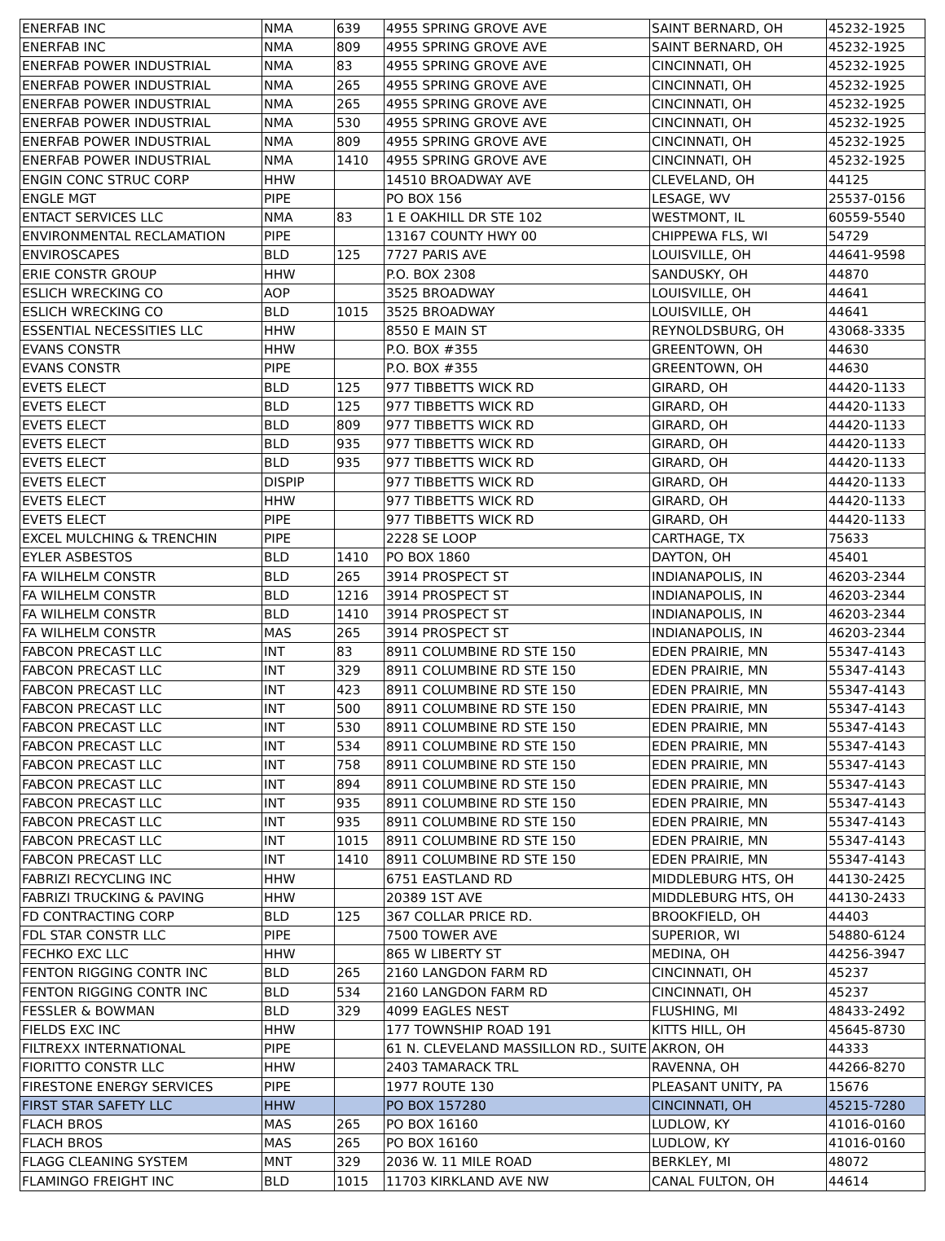| ENERFAB INC | NMA | 639 | 4955 SPRING GROVE AVE | SAINT BERNARD, OH | 45232-1925 |
| ENERFAB INC | NMA | 809 | 4955 SPRING GROVE AVE | SAINT BERNARD, OH | 45232-1925 |
| ENERFAB POWER INDUSTRIAL | NMA | 83 | 4955 SPRING GROVE AVE | CINCINNATI, OH | 45232-1925 |
| ENERFAB POWER INDUSTRIAL | NMA | 265 | 4955 SPRING GROVE AVE | CINCINNATI, OH | 45232-1925 |
| ENERFAB POWER INDUSTRIAL | NMA | 265 | 4955 SPRING GROVE AVE | CINCINNATI, OH | 45232-1925 |
| ENERFAB POWER INDUSTRIAL | NMA | 530 | 4955 SPRING GROVE AVE | CINCINNATI, OH | 45232-1925 |
| ENERFAB POWER INDUSTRIAL | NMA | 809 | 4955 SPRING GROVE AVE | CINCINNATI, OH | 45232-1925 |
| ENERFAB POWER INDUSTRIAL | NMA | 1410 | 4955 SPRING GROVE AVE | CINCINNATI, OH | 45232-1925 |
| ENGIN CONC STRUC CORP | HHW | | 14510 BROADWAY AVE | CLEVELAND, OH | 44125 |
| ENGLE MGT | PIPE | | PO BOX 156 | LESAGE, WV | 25537-0156 |
| ENTACT SERVICES LLC | NMA | 83 | 1 E OAKHILL DR STE 102 | WESTMONT, IL | 60559-5540 |
| ENVIRONMENTAL RECLAMATION | PIPE | | 13167 COUNTY HWY 00 | CHIPPEWA FLS, WI | 54729 |
| ENVIROSCAPES | BLD | 125 | 7727 PARIS AVE | LOUISVILLE, OH | 44641-9598 |
| ERIE CONSTR GROUP | HHW | | P.O. BOX 2308 | SANDUSKY, OH | 44870 |
| ESLICH WRECKING CO | AOP | | 3525 BROADWAY | LOUISVILLE, OH | 44641 |
| ESLICH WRECKING CO | BLD | 1015 | 3525 BROADWAY | LOUISVILLE, OH | 44641 |
| ESSENTIAL NECESSITIES LLC | HHW | | 8550 E MAIN ST | REYNOLDSBURG, OH | 43068-3335 |
| EVANS CONSTR | HHW | | P.O. BOX #355 | GREENTOWN, OH | 44630 |
| EVANS CONSTR | PIPE | | P.O. BOX #355 | GREENTOWN, OH | 44630 |
| EVETS ELECT | BLD | 125 | 977 TIBBETTS WICK RD | GIRARD, OH | 44420-1133 |
| EVETS ELECT | BLD | 125 | 977 TIBBETTS WICK RD | GIRARD, OH | 44420-1133 |
| EVETS ELECT | BLD | 809 | 977 TIBBETTS WICK RD | GIRARD, OH | 44420-1133 |
| EVETS ELECT | BLD | 935 | 977 TIBBETTS WICK RD | GIRARD, OH | 44420-1133 |
| EVETS ELECT | BLD | 935 | 977 TIBBETTS WICK RD | GIRARD, OH | 44420-1133 |
| EVETS ELECT | DISPIP | | 977 TIBBETTS WICK RD | GIRARD, OH | 44420-1133 |
| EVETS ELECT | HHW | | 977 TIBBETTS WICK RD | GIRARD, OH | 44420-1133 |
| EVETS ELECT | PIPE | | 977 TIBBETTS WICK RD | GIRARD, OH | 44420-1133 |
| EXCEL MULCHING & TRENCHIN | PIPE | | 2228 SE LOOP | CARTHAGE, TX | 75633 |
| EYLER ASBESTOS | BLD | 1410 | PO BOX 1860 | DAYTON, OH | 45401 |
| FA WILHELM CONSTR | BLD | 265 | 3914 PROSPECT ST | INDIANAPOLIS, IN | 46203-2344 |
| FA WILHELM CONSTR | BLD | 1216 | 3914 PROSPECT ST | INDIANAPOLIS, IN | 46203-2344 |
| FA WILHELM CONSTR | BLD | 1410 | 3914 PROSPECT ST | INDIANAPOLIS, IN | 46203-2344 |
| FA WILHELM CONSTR | MAS | 265 | 3914 PROSPECT ST | INDIANAPOLIS, IN | 46203-2344 |
| FABCON PRECAST LLC | INT | 83 | 8911 COLUMBINE RD STE 150 | EDEN PRAIRIE, MN | 55347-4143 |
| FABCON PRECAST LLC | INT | 329 | 8911 COLUMBINE RD STE 150 | EDEN PRAIRIE, MN | 55347-4143 |
| FABCON PRECAST LLC | INT | 423 | 8911 COLUMBINE RD STE 150 | EDEN PRAIRIE, MN | 55347-4143 |
| FABCON PRECAST LLC | INT | 500 | 8911 COLUMBINE RD STE 150 | EDEN PRAIRIE, MN | 55347-4143 |
| FABCON PRECAST LLC | INT | 530 | 8911 COLUMBINE RD STE 150 | EDEN PRAIRIE, MN | 55347-4143 |
| FABCON PRECAST LLC | INT | 534 | 8911 COLUMBINE RD STE 150 | EDEN PRAIRIE, MN | 55347-4143 |
| FABCON PRECAST LLC | INT | 758 | 8911 COLUMBINE RD STE 150 | EDEN PRAIRIE, MN | 55347-4143 |
| FABCON PRECAST LLC | INT | 894 | 8911 COLUMBINE RD STE 150 | EDEN PRAIRIE, MN | 55347-4143 |
| FABCON PRECAST LLC | INT | 935 | 8911 COLUMBINE RD STE 150 | EDEN PRAIRIE, MN | 55347-4143 |
| FABCON PRECAST LLC | INT | 935 | 8911 COLUMBINE RD STE 150 | EDEN PRAIRIE, MN | 55347-4143 |
| FABCON PRECAST LLC | INT | 1015 | 8911 COLUMBINE RD STE 150 | EDEN PRAIRIE, MN | 55347-4143 |
| FABCON PRECAST LLC | INT | 1410 | 8911 COLUMBINE RD STE 150 | EDEN PRAIRIE, MN | 55347-4143 |
| FABRIZI RECYCLING INC | HHW | | 6751 EASTLAND RD | MIDDLEBURG HTS, OH | 44130-2425 |
| FABRIZI TRUCKING & PAVING | HHW | | 20389 1ST AVE | MIDDLEBURG HTS, OH | 44130-2433 |
| FD CONTRACTING CORP | BLD | 125 | 367 COLLAR PRICE RD. | BROOKFIELD, OH | 44403 |
| FDL STAR CONSTR LLC | PIPE | | 7500 TOWER AVE | SUPERIOR, WI | 54880-6124 |
| FECHKO EXC LLC | HHW | | 865 W LIBERTY ST | MEDINA, OH | 44256-3947 |
| FENTON RIGGING CONTR INC | BLD | 265 | 2160 LANGDON FARM RD | CINCINNATI, OH | 45237 |
| FENTON RIGGING CONTR INC | BLD | 534 | 2160 LANGDON FARM RD | CINCINNATI, OH | 45237 |
| FESSLER & BOWMAN | BLD | 329 | 4099 EAGLES NEST | FLUSHING, MI | 48433-2492 |
| FIELDS EXC INC | HHW | | 177 TOWNSHIP ROAD 191 | KITTS HILL, OH | 45645-8730 |
| FILTREXX INTERNATIONAL | PIPE | | 61 N. CLEVELAND MASSILLON RD., SUITE | AKRON, OH | 44333 |
| FIORITTO CONSTR LLC | HHW | | 2403 TAMARACK TRL | RAVENNA, OH | 44266-8270 |
| FIRESTONE ENERGY SERVICES | PIPE | | 1977 ROUTE 130 | PLEASANT UNITY, PA | 15676 |
| FIRST STAR SAFETY LLC | HHW | | PO BOX 157280 | CINCINNATI, OH | 45215-7280 |
| FLACH BROS | MAS | 265 | PO BOX 16160 | LUDLOW, KY | 41016-0160 |
| FLACH BROS | MAS | 265 | PO BOX 16160 | LUDLOW, KY | 41016-0160 |
| FLAGG CLEANING SYSTEM | MNT | 329 | 2036 W. 11 MILE ROAD | BERKLEY, MI | 48072 |
| FLAMINGO FREIGHT INC | BLD | 1015 | 11703 KIRKLAND AVE NW | CANAL FULTON, OH | 44614 |